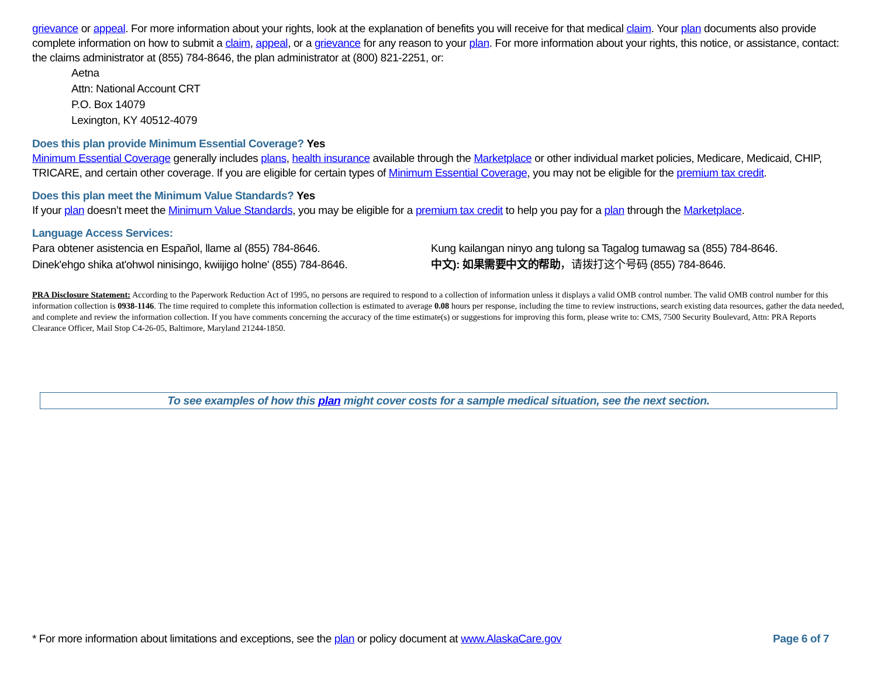grievance or appeal. For more information about your rights, look at the explanation of benefits you will receive for that medical claim. Your plan documents also provide complete information on how to submit a claim, appeal, or a grievance for any reason to your plan. For more information about your rights, this notice, or assistance, contact: the claims administrator at (855) 784-8646, the plan administrator at (800) 821-2251, or:
Aetna
Attn: National Account CRT
P.O. Box 14079
Lexington, KY 40512-4079
Does this plan provide Minimum Essential Coverage? Yes
Minimum Essential Coverage generally includes plans, health insurance available through the Marketplace or other individual market policies, Medicare, Medicaid, CHIP, TRICARE, and certain other coverage. If you are eligible for certain types of Minimum Essential Coverage, you may not be eligible for the premium tax credit.
Does this plan meet the Minimum Value Standards? Yes
If your plan doesn’t meet the Minimum Value Standards, you may be eligible for a premium tax credit to help you pay for a plan through the Marketplace.
Language Access Services:
Para obtener asistencia en Español, llame al (855) 784-8646.
Kung kailangan ninyo ang tulong sa Tagalog tumawag sa (855) 784-8646.
Dinek'ehgo shika at'ohwol ninisingo, kwiijigo holne' (855) 784-8646.
中文): 如果需要中文的帮助，请拨打这个号码 (855) 784-8646.
PRA Disclosure Statement: According to the Paperwork Reduction Act of 1995, no persons are required to respond to a collection of information unless it displays a valid OMB control number. The valid OMB control number for this information collection is 0938-1146. The time required to complete this information collection is estimated to average 0.08 hours per response, including the time to review instructions, search existing data resources, gather the data needed, and complete and review the information collection. If you have comments concerning the accuracy of the time estimate(s) or suggestions for improving this form, please write to: CMS, 7500 Security Boulevard, Attn: PRA Reports Clearance Officer, Mail Stop C4-26-05, Baltimore, Maryland 21244-1850.
To see examples of how this plan might cover costs for a sample medical situation, see the next section.
* For more information about limitations and exceptions, see the plan or policy document at www.AlaskaCare.gov Page 6 of 7